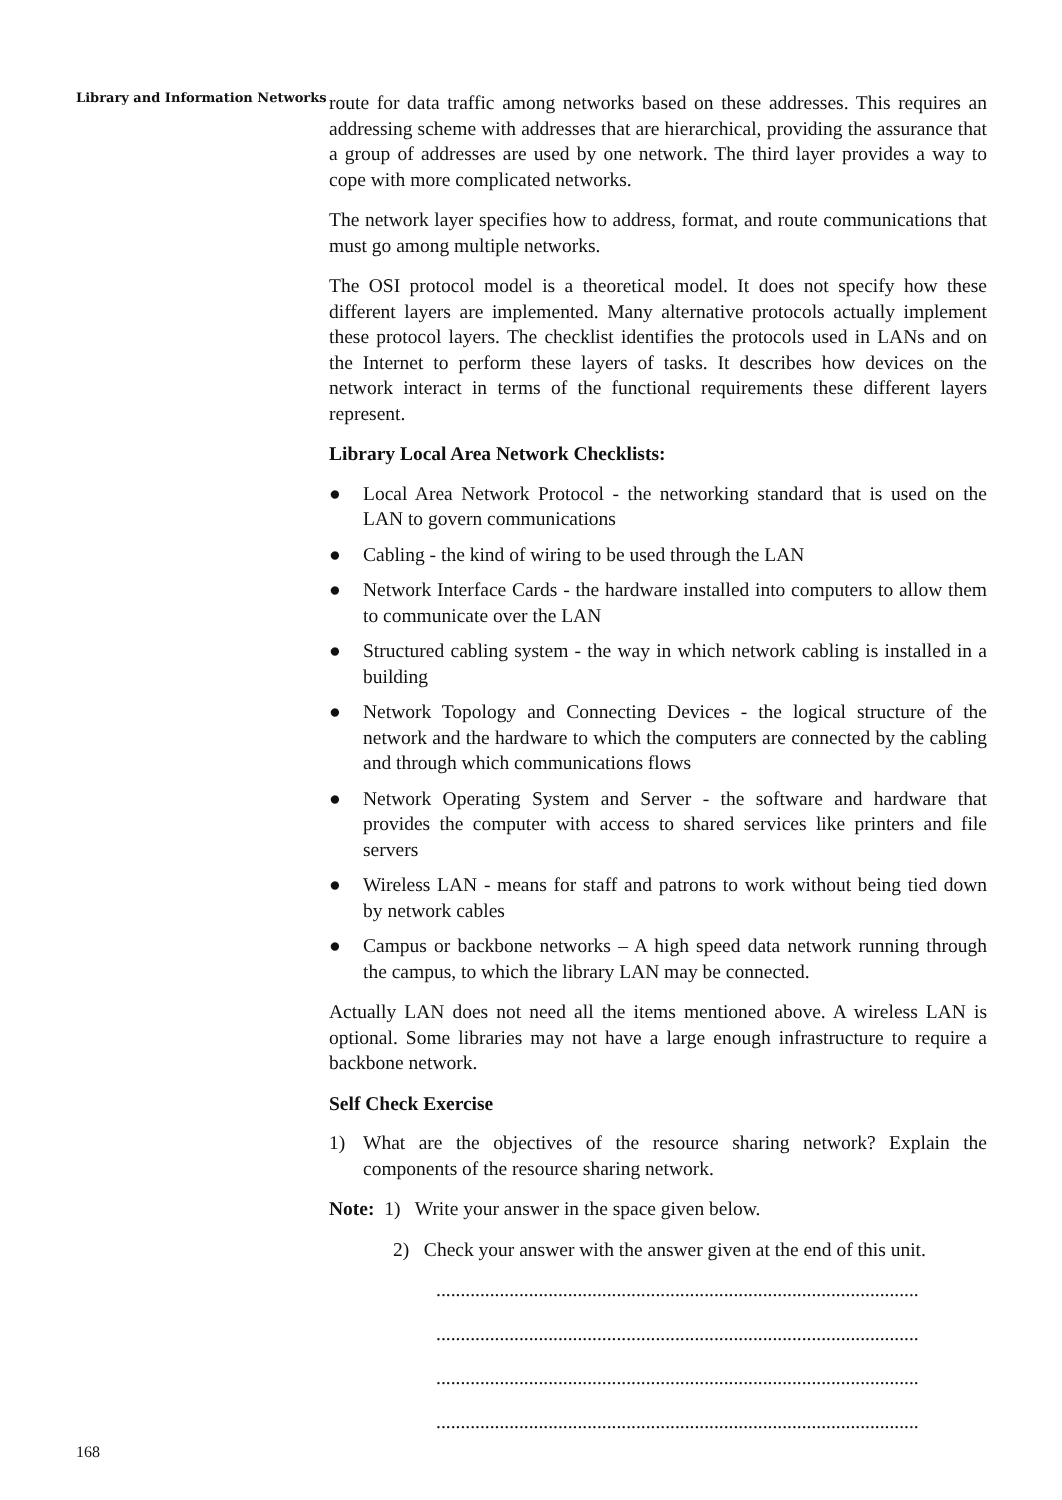Library and Information Networks
route for data traffic among networks based on these addresses. This requires an addressing scheme with addresses that are hierarchical, providing the assurance that a group of addresses are used by one network. The third layer provides a way to cope with more complicated networks.
The network layer specifies how to address, format, and route communications that must go among multiple networks.
The OSI protocol model is a theoretical model. It does not specify how these different layers are implemented. Many alternative protocols actually implement these protocol layers. The checklist identifies the protocols used in LANs and on the Internet to perform these layers of tasks. It describes how devices on the network interact in terms of the functional requirements these different layers represent.
Library Local Area Network Checklists:
● Local Area Network Protocol - the networking standard that is used on the LAN to govern communications
● Cabling - the kind of wiring to be used through the LAN
● Network Interface Cards - the hardware installed into computers to allow them to communicate over the LAN
● Structured cabling system - the way in which network cabling is installed in a building
● Network Topology and Connecting Devices - the logical structure of the network and the hardware to which the computers are connected by the cabling and through which communications flows
● Network Operating System and Server - the software and hardware that provides the computer with access to shared services like printers and file servers
● Wireless LAN - means for staff and patrons to work without being tied down by network cables
● Campus or backbone networks – A high speed data network running through the campus, to which the library LAN may be connected.
Actually LAN does not need all the items mentioned above. A wireless LAN is optional. Some libraries may not have a large enough infrastructure to require a backbone network.
Self Check Exercise
1) What are the objectives of the resource sharing network? Explain the components of the resource sharing network.
Note: 1) Write your answer in the space given below.
2) Check your answer with the answer given at the end of this unit.
...................................................................................................
...................................................................................................
...................................................................................................
...................................................................................................
168